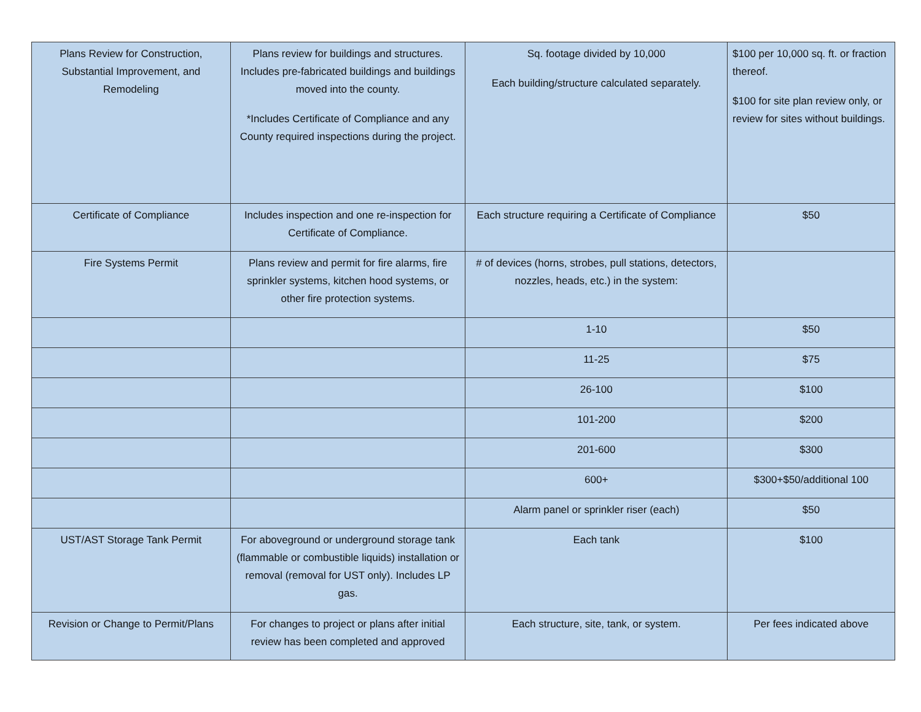| Plans Review for Construction, Substantial Improvement, and Remodeling | Plans review for buildings and structures. Includes pre-fabricated buildings and buildings moved into the county. *Includes Certificate of Compliance and any County required inspections during the project. | Sq. footage divided by 10,000 Each building/structure calculated separately. | $100 per 10,000 sq. ft. or fraction thereof. $100 for site plan review only, or review for sites without buildings. |
| Certificate of Compliance | Includes inspection and one re-inspection for Certificate of Compliance. | Each structure requiring a Certificate of Compliance | $50 |
| Fire Systems Permit | Plans review and permit for fire alarms, fire sprinkler systems, kitchen hood systems, or other fire protection systems. | # of devices (horns, strobes, pull stations, detectors, nozzles, heads, etc.) in the system: | |
| | | 1-10 | $50 |
| | | 11-25 | $75 |
| | | 26-100 | $100 |
| | | 101-200 | $200 |
| | | 201-600 | $300 |
| | | 600+ | $300+$50/additional 100 |
| | | Alarm panel or sprinkler riser (each) | $50 |
| UST/AST Storage Tank Permit | For aboveground or underground storage tank (flammable or combustible liquids) installation or removal (removal for UST only). Includes LP gas. | Each tank | $100 |
| Revision or Change to Permit/Plans | For changes to project or plans after initial review has been completed and approved | Each structure, site, tank, or system. | Per fees indicated above |